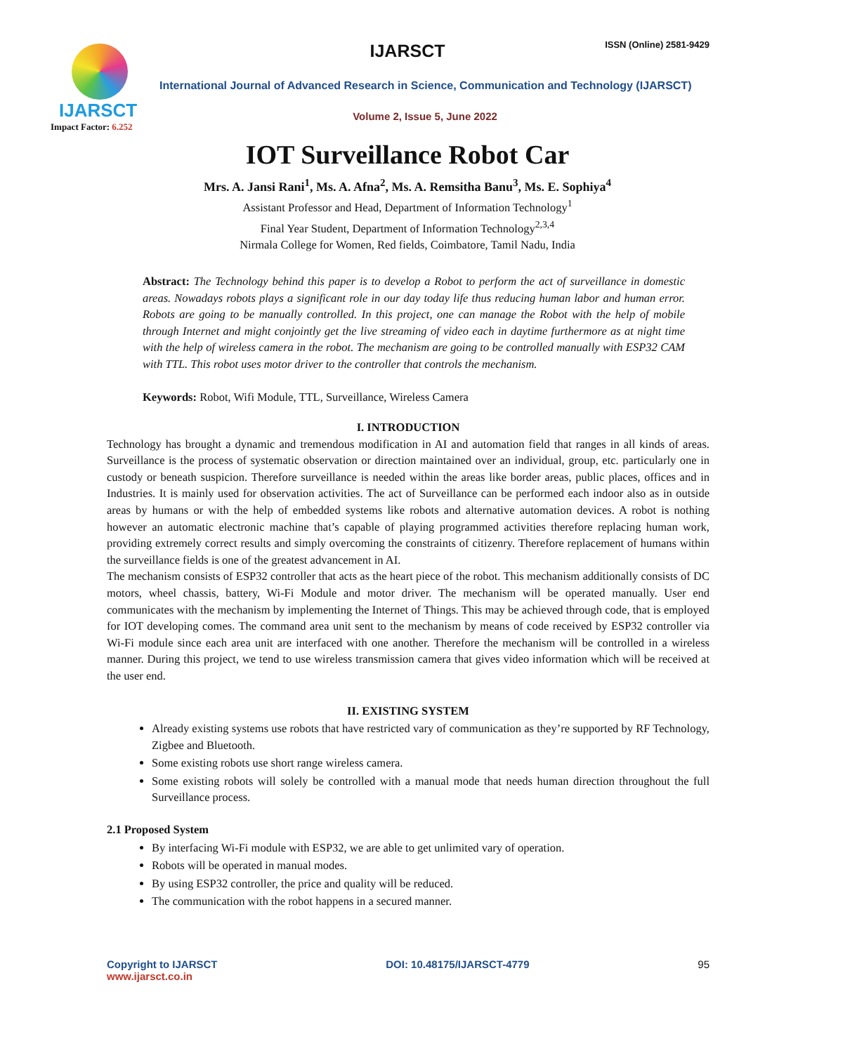IJARSCT
Impact Factor: 6.252
IJARSCT ISSN (Online) 2581-9429
International Journal of Advanced Research in Science, Communication and Technology (IJARSCT)
Volume 2, Issue 5, June 2022
IOT Surveillance Robot Car
Mrs. A. Jansi Rani<sup>1</sup>, Ms. A. Afna<sup>2</sup>, Ms. A. Remsitha Banu<sup>3</sup>, Ms. E. Sophiya<sup>4</sup>
Assistant Professor and Head, Department of Information Technology<sup>1</sup>
Final Year Student, Department of Information Technology<sup>2,3,4</sup>
Nirmala College for Women, Red fields, Coimbatore, Tamil Nadu, India
Abstract: The Technology behind this paper is to develop a Robot to perform the act of surveillance in domestic areas. Nowadays robots plays a significant role in our day today life thus reducing human labor and human error. Robots are going to be manually controlled. In this project, one can manage the Robot with the help of mobile through Internet and might conjointly get the live streaming of video each in daytime furthermore as at night time with the help of wireless camera in the robot. The mechanism are going to be controlled manually with ESP32 CAM with TTL. This robot uses motor driver to the controller that controls the mechanism.
Keywords: Robot, Wifi Module, TTL, Surveillance, Wireless Camera
I. INTRODUCTION
Technology has brought a dynamic and tremendous modification in AI and automation field that ranges in all kinds of areas. Surveillance is the process of systematic observation or direction maintained over an individual, group, etc. particularly one in custody or beneath suspicion. Therefore surveillance is needed within the areas like border areas, public places, offices and in Industries. It is mainly used for observation activities. The act of Surveillance can be performed each indoor also as in outside areas by humans or with the help of embedded systems like robots and alternative automation devices. A robot is nothing however an automatic electronic machine that’s capable of playing programmed activities therefore replacing human work, providing extremely correct results and simply overcoming the constraints of citizenry. Therefore replacement of humans within the surveillance fields is one of the greatest advancement in AI.
The mechanism consists of ESP32 controller that acts as the heart piece of the robot. This mechanism additionally consists of DC motors, wheel chassis, battery, Wi-Fi Module and motor driver. The mechanism will be operated manually. User end communicates with the mechanism by implementing the Internet of Things. This may be achieved through code, that is employed for IOT developing comes. The command area unit sent to the mechanism by means of code received by ESP32 controller via Wi-Fi module since each area unit are interfaced with one another. Therefore the mechanism will be controlled in a wireless manner. During this project, we tend to use wireless transmission camera that gives video information which will be received at the user end.
II. EXISTING SYSTEM
Already existing systems use robots that have restricted vary of communication as they’re supported by RF Technology, Zigbee and Bluetooth.
Some existing robots use short range wireless camera.
Some existing robots will solely be controlled with a manual mode that needs human direction throughout the full Surveillance process.
2.1 Proposed System
By interfacing Wi-Fi module with ESP32, we are able to get unlimited vary of operation.
Robots will be operated in manual modes.
By using ESP32 controller, the price and quality will be reduced.
The communication with the robot happens in a secured manner.
Copyright to IJARSCT
www.ijarsct.co.in
DOI: 10.48175/IJARSCT-4779 95